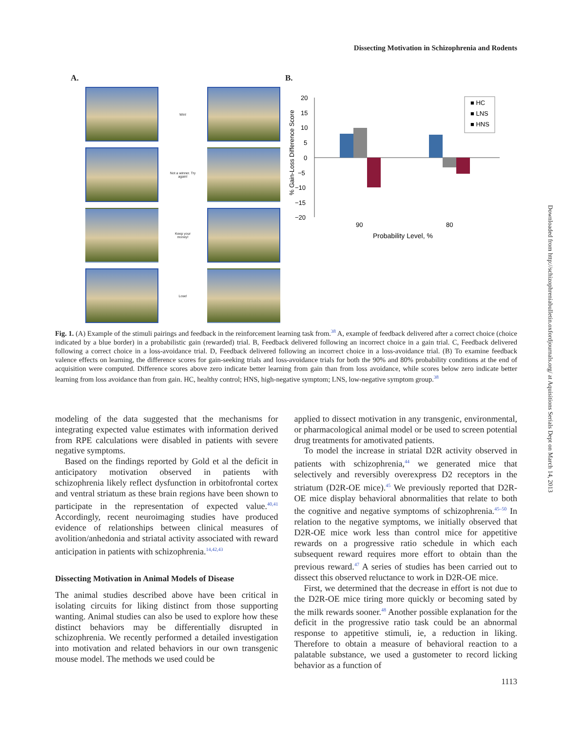Dissecting Motivation in Schizophrenia and Rodents
A.
Win!
Not a winner. Try again!
Keep your money!
Lose!
B.
% Gain-Loss Difference Score
20
15
10
5
0
−5
−10
−15
−20
90
80
Probability Level, %
■ HC
■ LNS
■ HNS
Downloaded from http://schizophreniabulletin.oxfordjournals.org/ at Aquisitions Serials Dept on March 14, 2013
Fig. 1. (A) Example of the stimuli pairings and feedback in the reinforcement learning task from.<sup>38</sup> A, example of feedback delivered after a correct choice (choice indicated by a blue border) in a probabilistic gain (rewarded) trial. B, Feedback delivered following an incorrect choice in a gain trial. C, Feedback delivered following a correct choice in a loss-avoidance trial. D, Feedback delivered following an incorrect choice in a loss-avoidance trial. (B) To examine feedback valence effects on learning, the difference scores for gain-seeking trials and loss-avoidance trials for both the 90% and 80% probability conditions at the end of acquisition were computed. Difference scores above zero indicate better learning from gain than from loss avoidance, while scores below zero indicate better learning from loss avoidance than from gain. HC, healthy control; HNS, high-negative symptom; LNS, low-negative symptom group.<sup>38</sup>
modeling of the data suggested that the mechanisms for integrating expected value estimates with information derived from RPE calculations were disabled in patients with severe negative symptoms.
Based on the findings reported by Gold et al the deficit in anticipatory motivation observed in patients with schizophrenia likely reflect dysfunction in orbitofrontal cortex and ventral striatum as these brain regions have been shown to participate in the representation of expected value.<sup>40,41</sup> Accordingly, recent neuroimaging studies have produced evidence of relationships between clinical measures of avolition/anhedonia and striatal activity associated with reward anticipation in patients with schizophrenia.<sup>14,42,43</sup>
Dissecting Motivation in Animal Models of Disease
The animal studies described above have been critical in isolating circuits for liking distinct from those supporting wanting. Animal studies can also be used to explore how these distinct behaviors may be differentially disrupted in schizophrenia. We recently performed a detailed investigation into motivation and related behaviors in our own transgenic mouse model. The methods we used could be
applied to dissect motivation in any transgenic, environmental, or pharmacological animal model or be used to screen potential drug treatments for amotivated patients.
To model the increase in striatal D2R activity observed in patients with schizophrenia,<sup>44</sup> we generated mice that selectively and reversibly overexpress D2 receptors in the striatum (D2R-OE mice).<sup>45</sup> We previously reported that D2R-OE mice display behavioral abnormalities that relate to both the cognitive and negative symptoms of schizophrenia.<sup>45–50</sup> In relation to the negative symptoms, we initially observed that D2R-OE mice work less than control mice for appetitive rewards on a progressive ratio schedule in which each subsequent reward requires more effort to obtain than the previous reward.<sup>47</sup> A series of studies has been carried out to dissect this observed reluctance to work in D2R-OE mice.
First, we determined that the decrease in effort is not due to the D2R-OE mice tiring more quickly or becoming sated by the milk rewards sooner.<sup>48</sup> Another possible explanation for the deficit in the progressive ratio task could be an abnormal response to appetitive stimuli, ie, a reduction in liking. Therefore to obtain a measure of behavioral reaction to a palatable substance, we used a gustometer to record licking behavior as a function of
1113